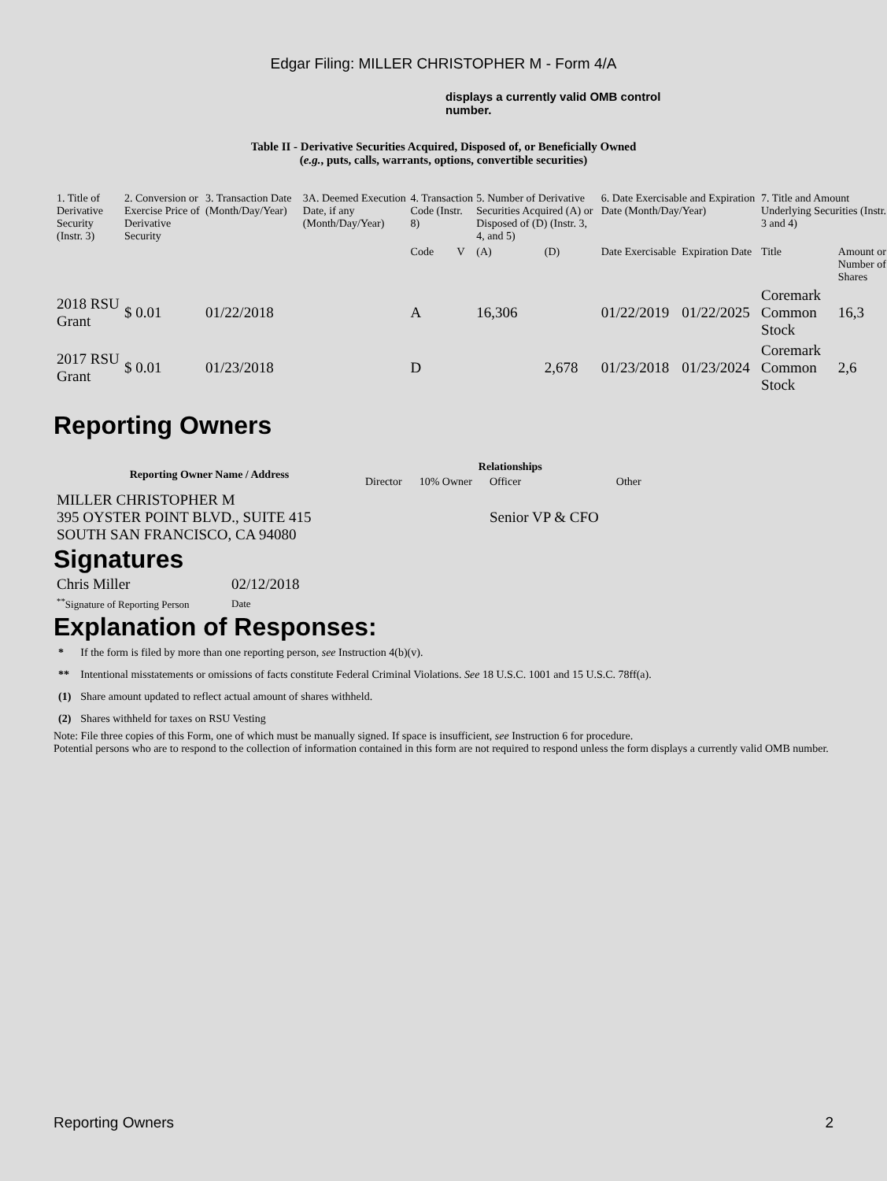Edgar Filing: MILLER CHRISTOPHER M - Form 4/A
displays a currently valid OMB control number.
Table II - Derivative Securities Acquired, Disposed of, or Beneficially Owned
(e.g., puts, calls, warrants, options, convertible securities)
| 1. Title of Derivative Security (Instr. 3) | 2. Conversion or Exercise Price of Derivative Security | 3. Transaction Date (Month/Day/Year) | 3A. Deemed Execution Date, if any (Month/Day/Year) | 4. Transaction Code (Instr. 8) | | 5. Number of Derivative Securities Acquired (A) or Disposed of (D) (Instr. 3, 4, and 5) | | 6. Date Exercisable and Expiration Date (Month/Day/Year) | | 7. Title and Amount Underlying Securities (Instr. 3 and 4) | |
| --- | --- | --- | --- | --- | --- | --- | --- | --- | --- | --- | --- |
| | | | | Code | V | (A) | (D) | Date Exercisable | Expiration Date | Title | Amount or Number of Shares |
| 2018 RSU Grant | $ 0.01 | 01/22/2018 | | A | | 16,306 | | 01/22/2019 | 01/22/2025 | Coremark Common Stock | 16,3 |
| 2017 RSU Grant | $ 0.01 | 01/23/2018 | | D | | | 2,678 | 01/23/2018 | 01/23/2024 | Coremark Common Stock | 2,6 |
Reporting Owners
| Reporting Owner Name / Address | Relationships | | | |
| --- | --- | --- | --- | --- |
| | Director | 10% Owner | Officer | Other |
| MILLER CHRISTOPHER M 395 OYSTER POINT BLVD., SUITE 415 SOUTH SAN FRANCISCO, CA 94080 | | | Senior VP & CFO | |
Signatures
| Chris Miller | 02/12/2018 |
| <sup>**</sup> Signature of Reporting Person | Date |
Explanation of Responses:
| * | If the form is filed by more than one reporting person, see Instruction 4(b)(v). |
| ** | Intentional misstatements or omissions of facts constitute Federal Criminal Violations. See 18 U.S.C. 1001 and 15 U.S.C. 78ff(a). |
| (1) | Share amount updated to reflect actual amount of shares withheld. |
| (2) | Shares withheld for taxes on RSU Vesting |
Note: File three copies of this Form, one of which must be manually signed. If space is insufficient, see Instruction 6 for procedure.
Potential persons who are to respond to the collection of information contained in this form are not required to respond unless the form displays a currently valid OMB number.
Reporting Owners 2